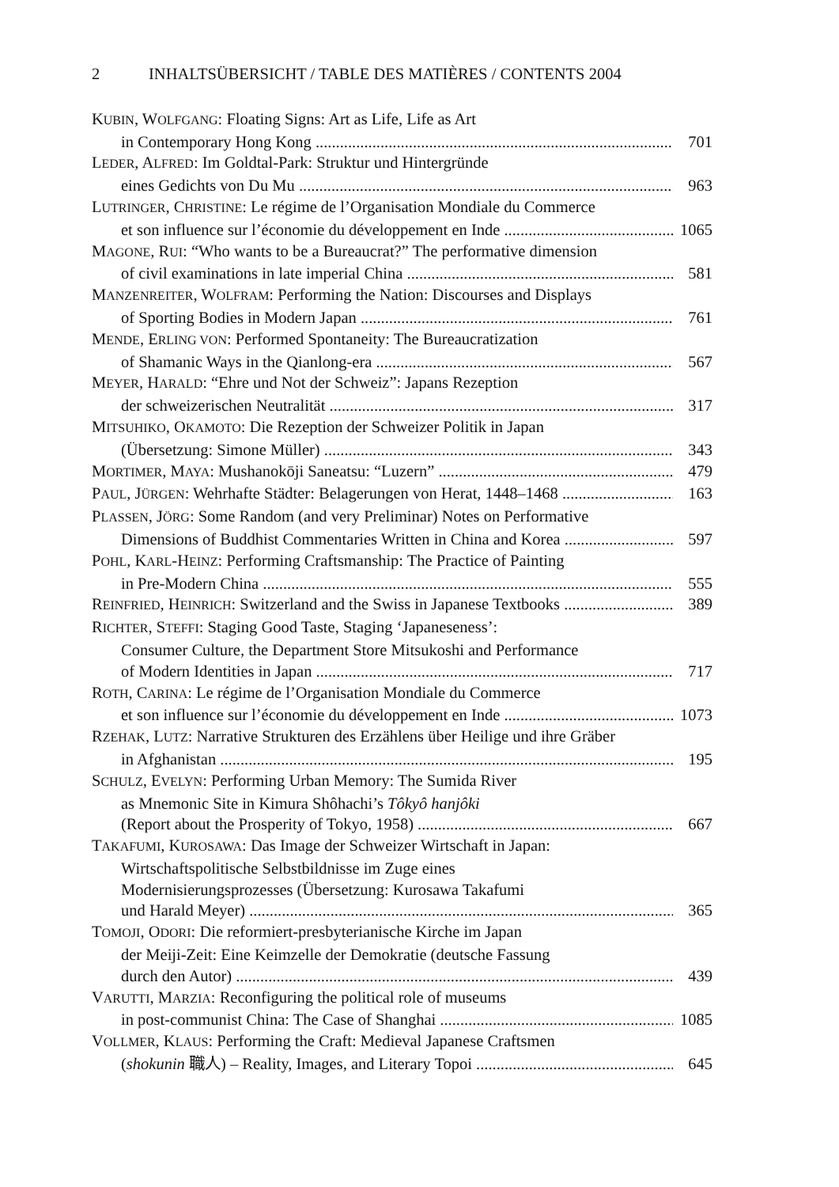2 INHALTSÜBERSICHT / TABLE DES MATIÈRES / CONTENTS 2004
KUBIN, WOLFGANG: Floating Signs: Art as Life, Life as Art
in Contemporary Hong Kong 701
LEDER, ALFRED: Im Goldtal-Park: Struktur und Hintergründe
eines Gedichts von Du Mu 963
LUTRINGER, CHRISTINE: Le régime de l’Organisation Mondiale du Commerce
et son influence sur l’économie du développement en Inde 1065
MAGONE, RUI: “Who wants to be a Bureaucrat?” The performative dimension
of civil examinations in late imperial China 581
MANZENREITER, WOLFRAM: Performing the Nation: Discourses and Displays
of Sporting Bodies in Modern Japan 761
MENDE, ERLING VON: Performed Spontaneity: The Bureaucratization
of Shamanic Ways in the Qianlong-era 567
MEYER, HARALD: “Ehre und Not der Schweiz”: Japans Rezeption
der schweizerischen Neutralität 317
MITSUHIKO, OKAMOTO: Die Rezeption der Schweizer Politik in Japan
(Übersetzung: Simone Müller) 343
MORTIMER, MAYA: Mushanokōji Saneatsu: “Luzern” 479
PAUL, JÜRGEN: Wehrhafte Städter: Belagerungen von Herat, 1448–1468 163
PLASSEN, JÖRG: Some Random (and very Preliminar) Notes on Performative
Dimensions of Buddhist Commentaries Written in China and Korea 597
POHL, KARL-HEINZ: Performing Craftsmanship: The Practice of Painting
in Pre-Modern China 555
REINFRIED, HEINRICH: Switzerland and the Swiss in Japanese Textbooks 389
RICHTER, STEFFI: Staging Good Taste, Staging ‘Japaneseness’:
Consumer Culture, the Department Store Mitsukoshi and Performance
of Modern Identities in Japan 717
ROTH, CARINA: Le régime de l’Organisation Mondiale du Commerce
et son influence sur l’économie du développement en Inde 1073
RZEHAK, LUTZ: Narrative Strukturen des Erzählens über Heilige und ihre Gräber
in Afghanistan 195
SCHULZ, EVELYN: Performing Urban Memory: The Sumida River
as Mnemonic Site in Kimura Shôhachi’s Tôkyô hanjôki
(Report about the Prosperity of Tokyo, 1958) 667
TAKAFUMI, KUROSAWA: Das Image der Schweizer Wirtschaft in Japan:
Wirtschaftspolitische Selbstbildnisse im Zuge eines
Modernisierungsprozesses (Übersetzung: Kurosawa Takafumi
und Harald Meyer) 365
TOMOJI, ODORI: Die reformiert-presbyterianische Kirche im Japan
der Meiji-Zeit: Eine Keimzelle der Demokratie (deutsche Fassung
durch den Autor) 439
VARUTTI, MARZIA: Reconfiguring the political role of museums
in post-communist China: The Case of Shanghai 1085
VOLLMER, KLAUS: Performing the Craft: Medieval Japanese Craftsmen
(shokunin 職人) – Reality, Images, and Literary Topoi 645